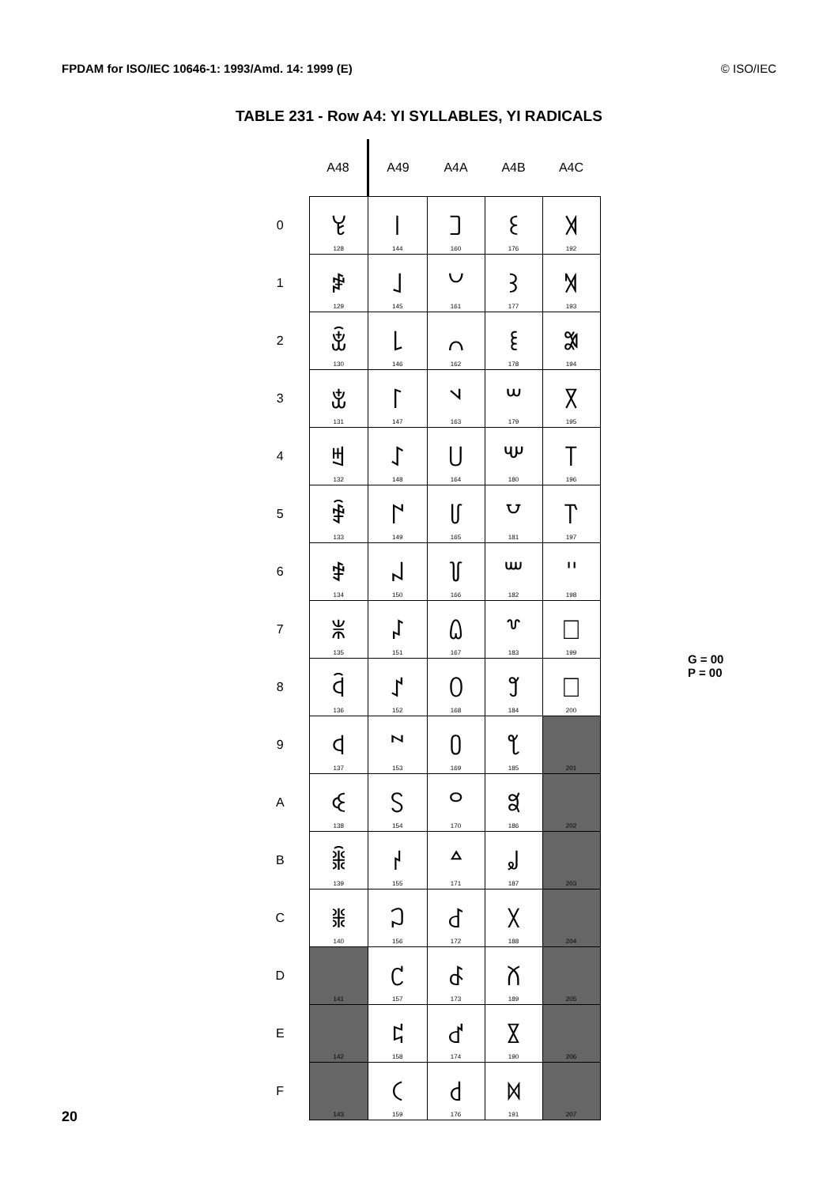FPDAM for ISO/IEC 10646-1: 1993/Amd. 14: 1999 (E) © ISO/IEC
TABLE 231 - Row A4: YI SYLLABLES, YI RADICALS
| | A48 | A49 | A4A | A4B | A4C |
| --- | --- | --- | --- | --- | --- |
| 0 | ꒀ 128 | ꒐ 144 | ꒠ 160 | ꒰ 176 | ꓀ 192 |
| 1 | ꒁ 129 | ꒑ 145 | ꒡ 161 | ꒱ 177 | ꓁ 193 |
| 2 | ꒂ 130 | ꒒ 146 | ꒢ 162 | ꒲ 178 | ꓂ 194 |
| 3 | ꒃ 131 | ꒓ 147 | ꒣ 163 | ꒳ 179 | ꓃ 195 |
| 4 | ꒄ 132 | ꒔ 148 | ꒤ 164 | ꒴ 180 | ꓄ 196 |
| 5 | ꒅ 133 | ꒕ 149 | ꒥ 165 | ꒵ 181 | ꓅ 197 |
| 6 | ꒆ 134 | ꒖ 150 | ꒦ 166 | ꒶ 182 | ꓆ 198 |
| 7 | ꒇ 135 | ꒗ 151 | ꒧ 167 | ꒷ 183 | ꓇ 199 |
| 8 | ꒈ 136 | ꒘ 152 | ꒨ 168 | ꒸ 184 | ꓈ 200 |
| 9 | ꒉ 137 | ꒙ 153 | ꒩ 169 | ꒹ 185 | 201 |
| A | ꒊ 138 | ꒚ 154 | ꒪ 170 | ꒺ 186 | 202 |
| B | ꒋ 139 | ꒛ 155 | ꒫ 171 | ꒻ 187 | 203 |
| C | ꒌ 140 | ꒜ 156 | ꒬ 172 | ꒼ 188 | 204 |
| D | 141 | ꒝ 157 | ꒭ 173 | ꒽ 189 | 205 |
| E | 142 | ꒞ 158 | ꒮ 174 | ꒾ 190 | 206 |
| F | 143 | ꒟ 159 | ꒯ 176 | ꒿ 191 | 207 |
G = 00
P = 00
20